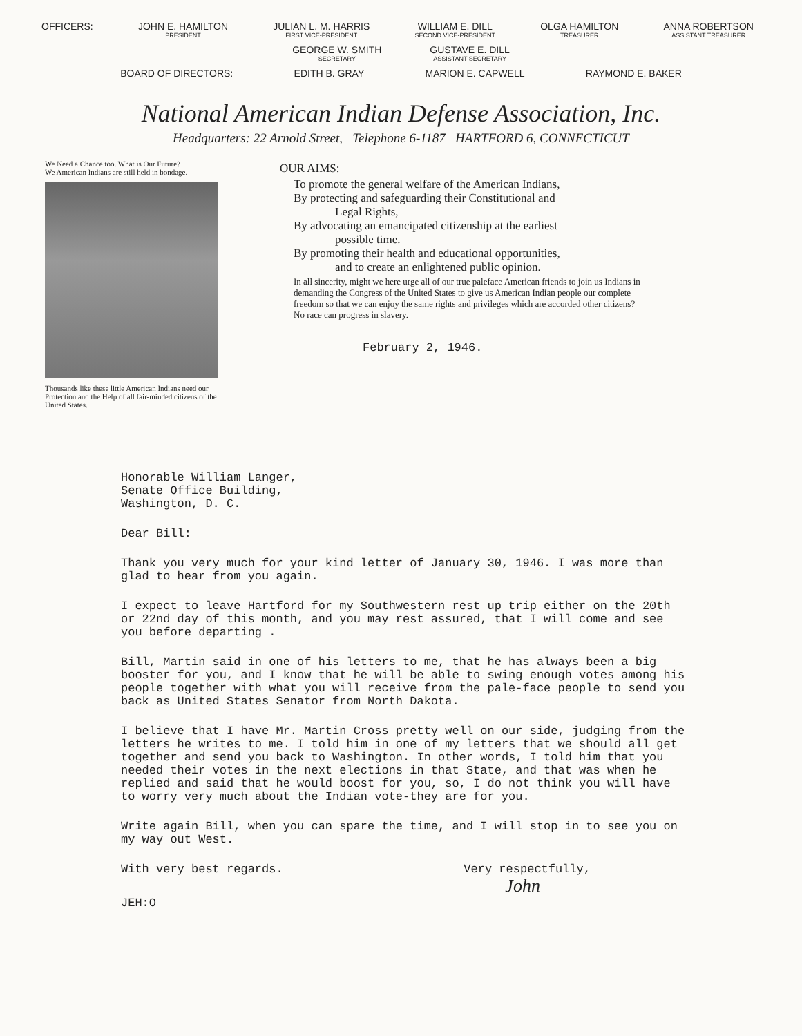OFFICERS: JOHN E. HAMILTON
PRESIDENT
JULIAN L. M. HARRIS
FIRST VICE-PRESIDENT
WILLIAM E. DILL
SECOND VICE-PRESIDENT
OLGA HAMILTON
TREASURER
ANNA ROBERTSON
ASSISTANT TREASURER
GEORGE W. SMITH
SECRETARY
GUSTAVE E. DILL
ASSISTANT SECRETARY
BOARD OF DIRECTORS: EDITH B. GRAY MARION E. CAPWELL RAYMOND E. BAKER
National American Indian Defense Association, Inc.
Headquarters: 22 Arnold Street, Telephone 6-1187 HARTFORD 6, CONNECTICUT
We Need a Chance too. What is Our Future?
We American Indians are still held in bondage.
Thousands like these little American Indians need our Protection and the Help of all fair-minded citizens of the United States.
OUR AIMS:
To promote the general welfare of the American Indians,
By protecting and safeguarding their Constitutional and
Legal Rights,
By advocating an emancipated citizenship at the earliest
possible time.
By promoting their health and educational opportunities,
and to create an enlightened public opinion.
In all sincerity, might we here urge all of our true paleface American friends to join us Indians in demanding the Congress of the United States to give us American Indian people our complete freedom so that we can enjoy the same rights and privileges which are accorded other citizens?
No race can progress in slavery.
February 2, 1946.
Honorable William Langer,
Senate Office Building,
Washington, D. C.
Dear Bill:
Thank you very much for your kind letter of January 30, 1946. I was more than glad to hear from you again.
I expect to leave Hartford for my Southwestern rest up trip either on the 20th or 22nd day of this month, and you may rest assured, that I will come and see you before departing .
Bill, Martin said in one of his letters to me, that he has always been a big booster for you, and I know that he will be able to swing enough votes among his people together with what you will receive from the pale-face people to send you back as United States Senator from North Dakota.
I believe that I have Mr. Martin Cross pretty well on our side, judging from the letters he writes to me. I told him in one of my letters that we should all get together and send you back to Washington. In other words, I told him that you needed their votes in the next elections in that State, and that was when he replied and said that he would boost for you, so, I do not think you will have to worry very much about the Indian vote-they are for you.
Write again Bill, when you can spare the time, and I will stop in to see you on my way out West.
With very best regards. Very respectfully,
John
JEH:O